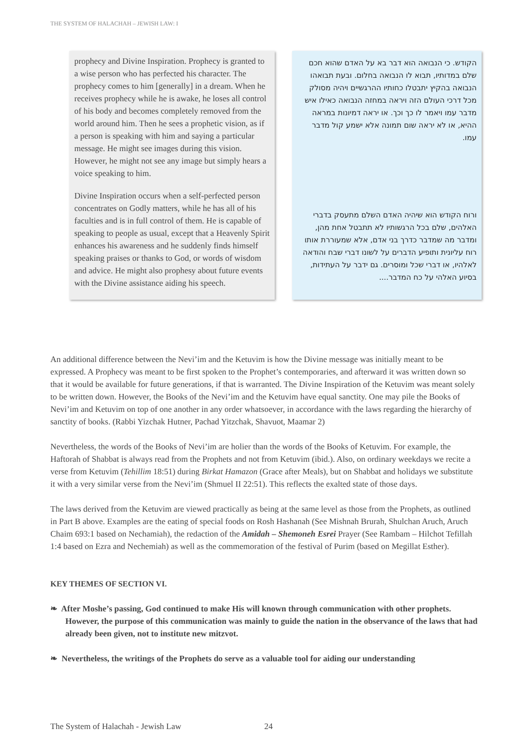THE SYSTEM OF HALACHAH – JEWISH LAW: I
prophecy and Divine Inspiration. Prophecy is granted to a wise person who has perfected his character. The prophecy comes to him [generally] in a dream. When he receives prophecy while he is awake, he loses all control of his body and becomes completely removed from the world around him. Then he sees a prophetic vision, as if a person is speaking with him and saying a particular message. He might see images during this vision. However, he might not see any image but simply hears a voice speaking to him.
Divine Inspiration occurs when a self-perfected person concentrates on Godly matters, while he has all of his faculties and is in full control of them. He is capable of speaking to people as usual, except that a Heavenly Spirit enhances his awareness and he suddenly finds himself speaking praises or thanks to God, or words of wisdom and advice. He might also prophesy about future events with the Divine assistance aiding his speech.
הקודש. כי הנבואה הוא דבר בא על האדם שהוא חכם שלם במדותיו, תבוא לו הנבואה בחלום. ובעת תבואהו הנבואה בהקיץ יתבטלו כחותיו ההרגשיים ויהיה מסולק מכל דרכי העולם הזה ויראה במחזה הנבואה כאילו איש מדבר עמו ויאמר לו כך וכך. או יראה דמיונות במראה ההיא, או לא יראה שום תמונה אלא ישמע קול מדבר עמו.
ורוח הקודש הוא שיהיה האדם השלם מתעסק בדברי האלהים, שלם בכל הרגשותיו לא תתבטל אחת מהן, ומדבר מה שמדבר כדרך בני אדם, אלא שמעוררת אותו רוח עליונית ותופיע הדברים על לשונו דברי שבח והודאה לאלהיו, או דברי שכל ומוסרים. גם ידבר על העתידות, בסיוע האלהי על כח המדבר....
An additional difference between the Nevi’im and the Ketuvim is how the Divine message was initially meant to be expressed. A Prophecy was meant to be first spoken to the Prophet’s contemporaries, and afterward it was written down so that it would be available for future generations, if that is warranted. The Divine Inspiration of the Ketuvim was meant solely to be written down. However, the Books of the Nevi’im and the Ketuvim have equal sanctity. One may pile the Books of Nevi’im and Ketuvim on top of one another in any order whatsoever, in accordance with the laws regarding the hierarchy of sanctity of books. (Rabbi Yizchak Hutner, Pachad Yitzchak, Shavuot, Maamar 2)
Nevertheless, the words of the Books of Nevi’im are holier than the words of the Books of Ketuvim. For example, the Haftorah of Shabbat is always read from the Prophets and not from Ketuvim (ibid.). Also, on ordinary weekdays we recite a verse from Ketuvim (Tehillim 18:51) during Birkat Hamazon (Grace after Meals), but on Shabbat and holidays we substitute it with a very similar verse from the Nevi’im (Shmuel II 22:51). This reflects the exalted state of those days.
The laws derived from the Ketuvim are viewed practically as being at the same level as those from the Prophets, as outlined in Part B above. Examples are the eating of special foods on Rosh Hashanah (See Mishnah Brurah, Shulchan Aruch, Aruch Chaim 693:1 based on Nechamiah), the redaction of the Amidah – Shemoneh Esrei Prayer (See Rambam – Hilchot Tefillah 1:4 based on Ezra and Nechemiah) as well as the commemoration of the festival of Purim (based on Megillat Esther).
KEY THEMES OF SECTION VI.
❧ After Moshe’s passing, God continued to make His will known through communication with other prophets. However, the purpose of this communication was mainly to guide the nation in the observance of the laws that had already been given, not to institute new mitzvot.
❧ Nevertheless, the writings of the Prophets do serve as a valuable tool for aiding our understanding
The System of Halachah - Jewish Law
24